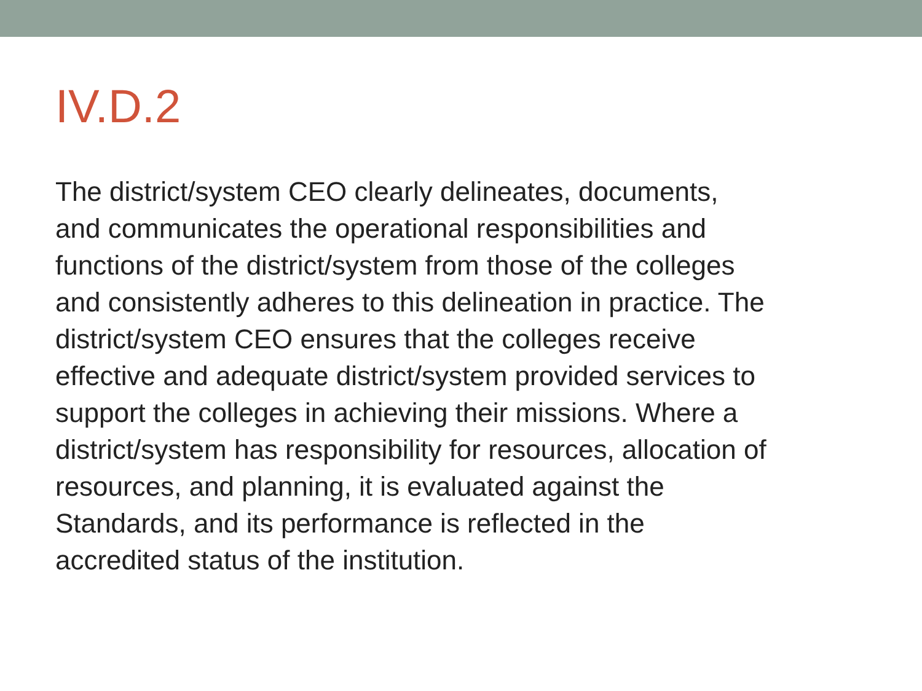IV.D.2
The district/system CEO clearly delineates, documents,
and communicates the operational responsibilities and
functions of the district/system from those of the colleges
and consistently adheres to this delineation in practice. The
district/system CEO ensures that the colleges receive
effective and adequate district/system provided services to
support the colleges in achieving their missions. Where a
district/system has responsibility for resources, allocation of
resources, and planning, it is evaluated against the
Standards, and its performance is reflected in the
accredited status of the institution.